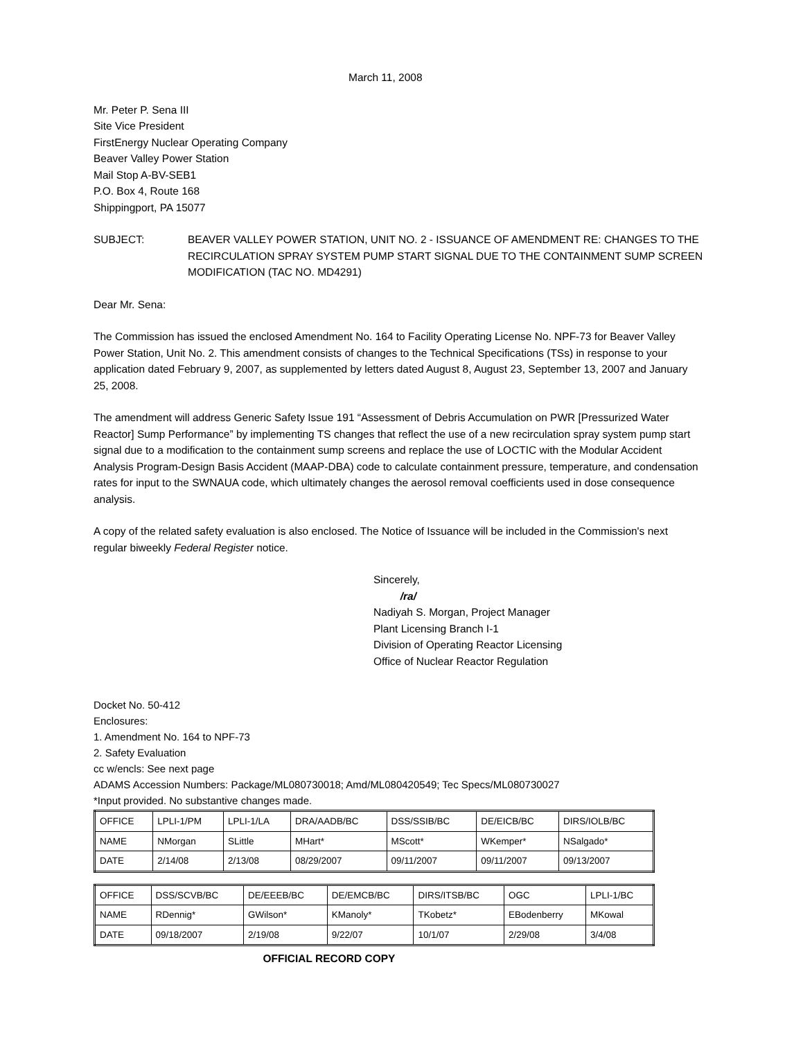March 11, 2008
Mr. Peter P. Sena III
Site Vice President
FirstEnergy Nuclear Operating Company
Beaver Valley Power Station
Mail Stop A-BV-SEB1
P.O. Box 4, Route 168
Shippingport, PA 15077
SUBJECT: BEAVER VALLEY POWER STATION, UNIT NO. 2 - ISSUANCE OF AMENDMENT RE: CHANGES TO THE RECIRCULATION SPRAY SYSTEM PUMP START SIGNAL DUE TO THE CONTAINMENT SUMP SCREEN MODIFICATION (TAC NO. MD4291)
Dear Mr. Sena:
The Commission has issued the enclosed Amendment No. 164 to Facility Operating License No. NPF-73 for Beaver Valley Power Station, Unit No. 2. This amendment consists of changes to the Technical Specifications (TSs) in response to your application dated February 9, 2007, as supplemented by letters dated August 8, August 23, September 13, 2007 and January 25, 2008.
The amendment will address Generic Safety Issue 191 “Assessment of Debris Accumulation on PWR [Pressurized Water Reactor] Sump Performance” by implementing TS changes that reflect the use of a new recirculation spray system pump start signal due to a modification to the containment sump screens and replace the use of LOCTIC with the Modular Accident Analysis Program-Design Basis Accident (MAAP-DBA) code to calculate containment pressure, temperature, and condensation rates for input to the SWNAUA code, which ultimately changes the aerosol removal coefficients used in dose consequence analysis.
A copy of the related safety evaluation is also enclosed. The Notice of Issuance will be included in the Commission's next regular biweekly Federal Register notice.
Sincerely,
/ra/
Nadiyah S. Morgan, Project Manager
Plant Licensing Branch I-1
Division of Operating Reactor Licensing
Office of Nuclear Reactor Regulation
Docket No. 50-412
Enclosures:
1. Amendment No. 164 to NPF-73
2. Safety Evaluation
cc w/encls: See next page
ADAMS Accession Numbers: Package/ML080730018; Amd/ML080420549; Tec Specs/ML080730027
*Input provided. No substantive changes made.
| OFFICE | LPLI-1/PM | LPLI-1/LA | DRA/AADB/BC | DSS/SSIB/BC | DE/EICB/BC | DIRS/IOLB/BC |
| NAME | NMorgan | SLittle | MHart* | MScott* | WKemper* | NSalgado* |
| DATE | 2/14/08 | 2/13/08 | 08/29/2007 | 09/11/2007 | 09/11/2007 | 09/13/2007 |
| OFFICE | DSS/SCVB/BC | DE/EEEB/BC | DE/EMCB/BC | DIRS/ITSB/BC | OGC | LPLI-1/BC |
| NAME | RDennig* | GWilson* | KManoly* | TKobetz* | EBodenberry | MKowal |
| DATE | 09/18/2007 | 2/19/08 | 9/22/07 | 10/1/07 | 2/29/08 | 3/4/08 |
OFFICIAL RECORD COPY